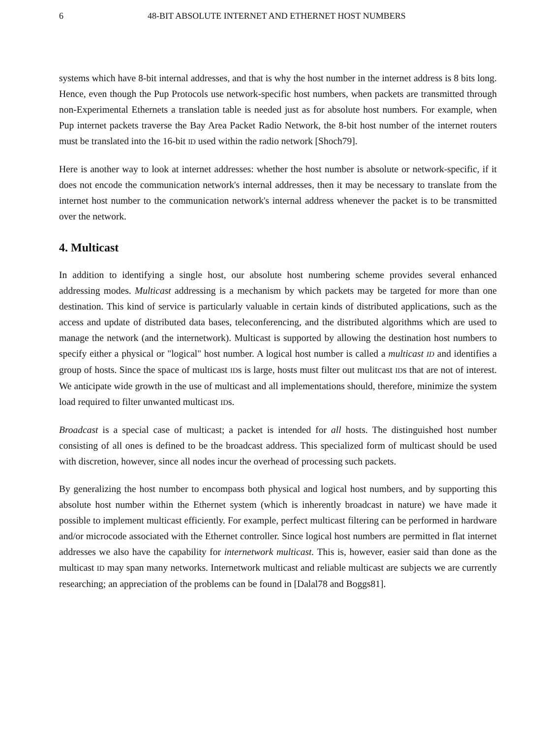6 48-BIT ABSOLUTE INTERNET AND ETHERNET HOST NUMBERS
systems which have 8-bit internal addresses, and that is why the host number in the internet address is 8 bits long. Hence, even though the Pup Protocols use network-specific host numbers, when packets are transmitted through non-Experimental Ethernets a translation table is needed just as for absolute host numbers. For example, when Pup internet packets traverse the Bay Area Packet Radio Network, the 8-bit host number of the internet routers must be translated into the 16-bit ID used within the radio network [Shoch79].
Here is another way to look at internet addresses: whether the host number is absolute or network-specific, if it does not encode the communication network's internal addresses, then it may be necessary to translate from the internet host number to the communication network's internal address whenever the packet is to be transmitted over the network.
4. Multicast
In addition to identifying a single host, our absolute host numbering scheme provides several enhanced addressing modes. Multicast addressing is a mechanism by which packets may be targeted for more than one destination. This kind of service is particularly valuable in certain kinds of distributed applications, such as the access and update of distributed data bases, teleconferencing, and the distributed algorithms which are used to manage the network (and the internetwork). Multicast is supported by allowing the destination host numbers to specify either a physical or "logical" host number. A logical host number is called a multicast ID and identifies a group of hosts. Since the space of multicast IDs is large, hosts must filter out mulitcast IDs that are not of interest. We anticipate wide growth in the use of multicast and all implementations should, therefore, minimize the system load required to filter unwanted multicast IDs.
Broadcast is a special case of multicast; a packet is intended for all hosts. The distinguished host number consisting of all ones is defined to be the broadcast address. This specialized form of multicast should be used with discretion, however, since all nodes incur the overhead of processing such packets.
By generalizing the host number to encompass both physical and logical host numbers, and by supporting this absolute host number within the Ethernet system (which is inherently broadcast in nature) we have made it possible to implement multicast efficiently. For example, perfect multicast filtering can be performed in hardware and/or microcode associated with the Ethernet controller. Since logical host numbers are permitted in flat internet addresses we also have the capability for internetwork multicast. This is, however, easier said than done as the multicast ID may span many networks. Internetwork multicast and reliable multicast are subjects we are currently researching; an appreciation of the problems can be found in [Dalal78 and Boggs81].